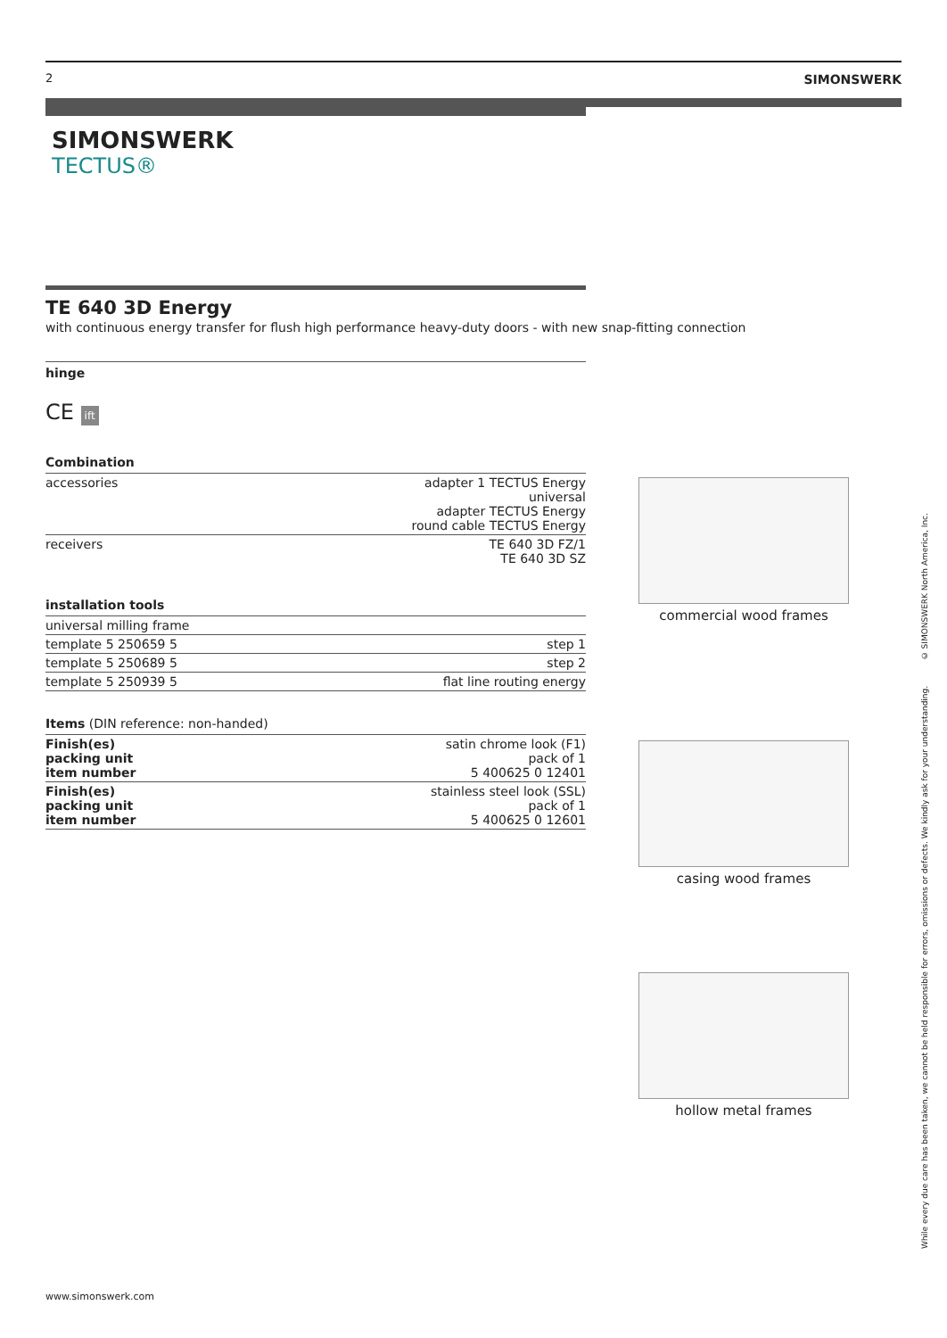2 SIMONSWERK
SIMONSWERK
TECTUS®
TE 640 3D Energy
with continuous energy transfer for flush high performance heavy-duty doors - with new snap-fitting connection
hinge
CE ift
Combination
| accessories | adapter 1 TECTUS Energy universal adapter TECTUS Energy round cable TECTUS Energy |
| receivers | TE 640 3D FZ/1 TE 640 3D SZ |
installation tools
| universal milling frame | |
| template 5 250659 5 | step 1 |
| template 5 250689 5 | step 2 |
| template 5 250939 5 | flat line routing energy |
Items (DIN reference: non-handed)
| Finish(es) packing unit item number | satin chrome look (F1) pack of 1 5 400625 0 12401 |
| Finish(es) packing unit item number | stainless steel look (SSL) pack of 1 5 400625 0 12601 |
commercial wood frames
casing wood frames
hollow metal frames
While every due care has been taken, we cannot be held responsible for errors, omissions or defects. We kindly ask for your understanding. © SIMONSWERK North America, Inc.
www.simonswerk.com